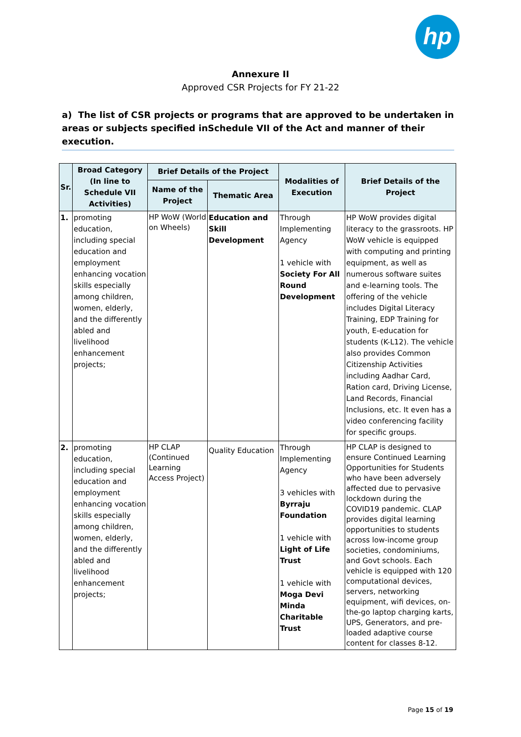hp
Annexure II
Approved CSR Projects for FY 21-22
a) The list of CSR projects or programs that are approved to be undertaken in areas or subjects specified inSchedule VII of the Act and manner of their execution.
| Sr. | Broad Category (In line to Schedule VII Activities) | Brief Details of the Project | | Modalities of Execution | Brief Details of the Project |
| --- | --- | --- | --- | --- | --- |
| | | Name of the Project | Thematic Area | | |
| 1. | promoting education, including special education and employment enhancing vocation skills especially among children, women, elderly, and the differently abled and livelihood enhancement projects; | HP WoW (World on Wheels) | Education and Skill Development | Through Implementing Agency 1 vehicle with Society For All Round Development | HP WoW provides digital literacy to the grassroots. HP WoW vehicle is equipped with computing and printing equipment, as well as numerous software suites and e-learning tools. The offering of the vehicle includes Digital Literacy Training, EDP Training for youth, E-education for students (K-L12). The vehicle also provides Common Citizenship Activities including Aadhar Card, Ration card, Driving License, Land Records, Financial Inclusions, etc. It even has a video conferencing facility for specific groups. |
| 2. | promoting education, including special education and employment enhancing vocation skills especially among children, women, elderly, and the differently abled and livelihood enhancement projects; | HP CLAP (Continued Learning Access Project) | Quality Education | Through Implementing Agency 3 vehicles with Byrraju Foundation 1 vehicle with Light of Life Trust 1 vehicle with Moga Devi Minda Charitable Trust | HP CLAP is designed to ensure Continued Learning Opportunities for Students who have been adversely affected due to pervasive lockdown during the COVID19 pandemic. CLAP provides digital learning opportunities to students across low-income group societies, condominiums, and Govt schools. Each vehicle is equipped with 120 computational devices, servers, networking equipment, wifi devices, on-the-go laptop charging karts, UPS, Generators, and pre-loaded adaptive course content for classes 8-12. |
Page 15 of 19